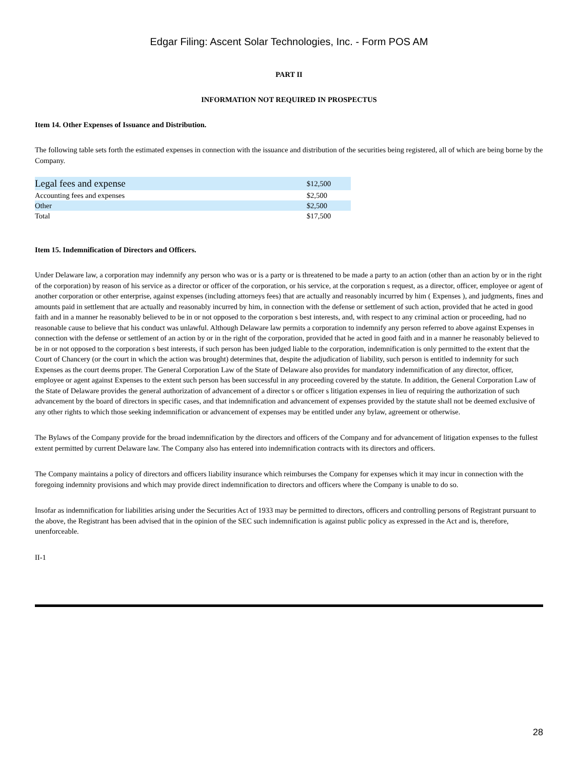Edgar Filing: Ascent Solar Technologies, Inc. - Form POS AM
PART II
INFORMATION NOT REQUIRED IN PROSPECTUS
Item 14. Other Expenses of Issuance and Distribution.
The following table sets forth the estimated expenses in connection with the issuance and distribution of the securities being registered, all of which are being borne by the Company.
| Legal fees and expense | $12,500 |
| Accounting fees and expenses | $2,500 |
| Other | $2,500 |
| Total | $17,500 |
Item 15. Indemnification of Directors and Officers.
Under Delaware law, a corporation may indemnify any person who was or is a party or is threatened to be made a party to an action (other than an action by or in the right of the corporation) by reason of his service as a director or officer of the corporation, or his service, at the corporation s request, as a director, officer, employee or agent of another corporation or other enterprise, against expenses (including attorneys fees) that are actually and reasonably incurred by him ( Expenses ), and judgments, fines and amounts paid in settlement that are actually and reasonably incurred by him, in connection with the defense or settlement of such action, provided that he acted in good faith and in a manner he reasonably believed to be in or not opposed to the corporation s best interests, and, with respect to any criminal action or proceeding, had no reasonable cause to believe that his conduct was unlawful. Although Delaware law permits a corporation to indemnify any person referred to above against Expenses in connection with the defense or settlement of an action by or in the right of the corporation, provided that he acted in good faith and in a manner he reasonably believed to be in or not opposed to the corporation s best interests, if such person has been judged liable to the corporation, indemnification is only permitted to the extent that the Court of Chancery (or the court in which the action was brought) determines that, despite the adjudication of liability, such person is entitled to indemnity for such Expenses as the court deems proper. The General Corporation Law of the State of Delaware also provides for mandatory indemnification of any director, officer, employee or agent against Expenses to the extent such person has been successful in any proceeding covered by the statute. In addition, the General Corporation Law of the State of Delaware provides the general authorization of advancement of a director s or officer s litigation expenses in lieu of requiring the authorization of such advancement by the board of directors in specific cases, and that indemnification and advancement of expenses provided by the statute shall not be deemed exclusive of any other rights to which those seeking indemnification or advancement of expenses may be entitled under any bylaw, agreement or otherwise.
The Bylaws of the Company provide for the broad indemnification by the directors and officers of the Company and for advancement of litigation expenses to the fullest extent permitted by current Delaware law. The Company also has entered into indemnification contracts with its directors and officers.
The Company maintains a policy of directors and officers liability insurance which reimburses the Company for expenses which it may incur in connection with the foregoing indemnity provisions and which may provide direct indemnification to directors and officers where the Company is unable to do so.
Insofar as indemnification for liabilities arising under the Securities Act of 1933 may be permitted to directors, officers and controlling persons of Registrant pursuant to the above, the Registrant has been advised that in the opinion of the SEC such indemnification is against public policy as expressed in the Act and is, therefore, unenforceable.
II-1
28